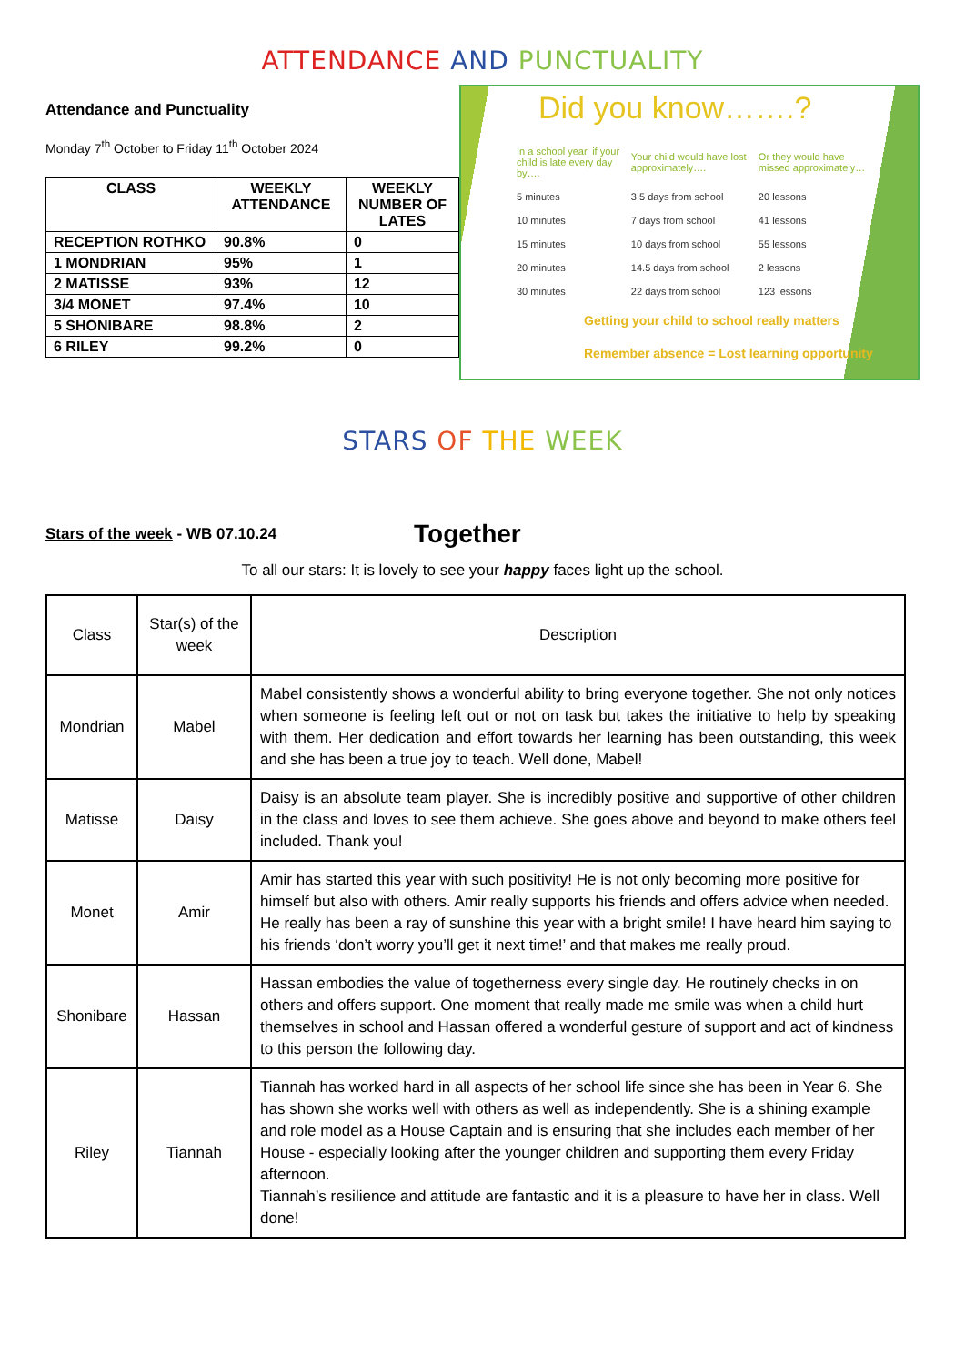ATTENDANCE AND PUNCTUALITY
Attendance and Punctuality
Monday 7<sup>th</sup> October to Friday 11<sup>th</sup> October 2024
| CLASS | WEEKLY ATTENDANCE | WEEKLY NUMBER OF LATES |
| --- | --- | --- |
| RECEPTION ROTHKO | 90.8% | 0 |
| 1 MONDRIAN | 95% | 1 |
| 2 MATISSE | 93% | 12 |
| 3/4 MONET | 97.4% | 10 |
| 5 SHONIBARE | 98.8% | 2 |
| 6 RILEY | 99.2% | 0 |
Did you know…….?
| In a school year, if your child is late every day by…. | Your child would have lost approximately…. | Or they would have missed approximately… |
| 5 minutes | 3.5 days from school | 20 lessons |
| 10 minutes | 7 days from school | 41 lessons |
| 15 minutes | 10 days from school | 55 lessons |
| 20 minutes | 14.5 days from school | 2 lessons |
| 30 minutes | 22 days from school | 123 lessons |
Getting your child to school really matters
Remember absence = Lost learning opportunity
STARS OF THE WEEK
Stars of the week - WB 07.10.24 Together
To all our stars: It is lovely to see your happy faces light up the school.
| Class | Star(s) of the week | Description |
| Mondrian | Mabel | Mabel consistently shows a wonderful ability to bring everyone together. She not only notices when someone is feeling left out or not on task but takes the initiative to help by speaking with them. Her dedication and effort towards her learning has been outstanding, this week and she has been a true joy to teach. Well done, Mabel! |
| Matisse | Daisy | Daisy is an absolute team player. She is incredibly positive and supportive of other children in the class and loves to see them achieve. She goes above and beyond to make others feel included. Thank you! |
| Monet | Amir | Amir has started this year with such positivity! He is not only becoming more positive for himself but also with others. Amir really supports his friends and offers advice when needed. He really has been a ray of sunshine this year with a bright smile! I have heard him saying to his friends ‘don’t worry you’ll get it next time!’ and that makes me really proud. |
| Shonibare | Hassan | Hassan embodies the value of togetherness every single day. He routinely checks in on others and offers support. One moment that really made me smile was when a child hurt themselves in school and Hassan offered a wonderful gesture of support and act of kindness to this person the following day. |
| Riley | Tiannah | Tiannah has worked hard in all aspects of her school life since she has been in Year 6. She has shown she works well with others as well as independently. She is a shining example and role model as a House Captain and is ensuring that she includes each member of her House - especially looking after the younger children and supporting them every Friday afternoon. Tiannah’s resilience and attitude are fantastic and it is a pleasure to have her in class. Well done! |